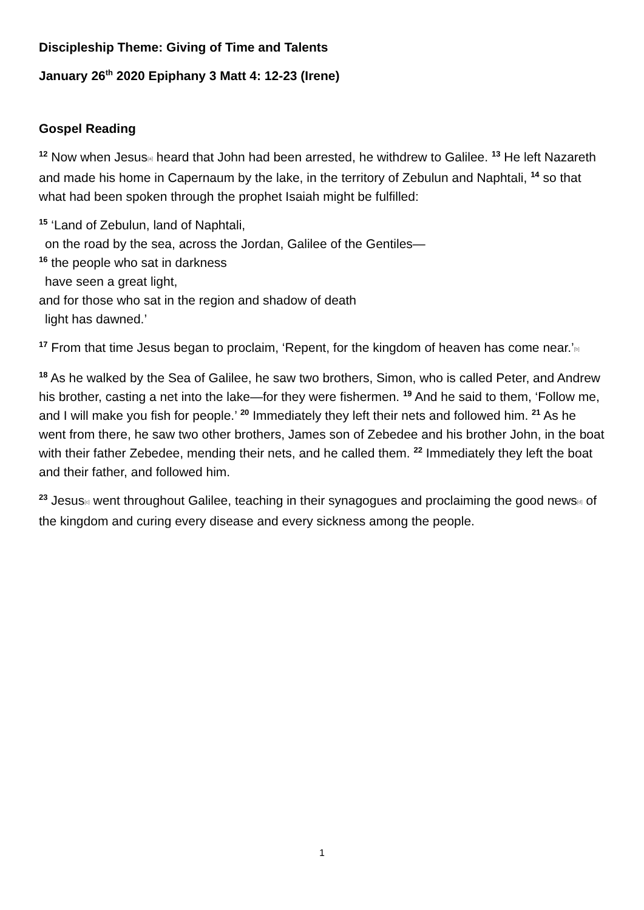Discipleship Theme: Giving of Time and Talents
January 26<sup>th</sup> 2020 Epiphany 3 Matt 4: 12-23 (Irene)
Gospel Reading
<sup>12</sup> Now when Jesus[a] heard that John had been arrested, he withdrew to Galilee. <sup>13</sup> He left Nazareth and made his home in Capernaum by the lake, in the territory of Zebulun and Naphtali, <sup>14</sup> so that what had been spoken through the prophet Isaiah might be fulfilled:
<sup>15</sup> ‘Land of Zebulun, land of Naphtali,
on the road by the sea, across the Jordan, Galilee of the Gentiles—
<sup>16</sup> the people who sat in darkness
have seen a great light,
and for those who sat in the region and shadow of death
light has dawned.’
<sup>17</sup> From that time Jesus began to proclaim, ‘Repent, for the kingdom of heaven has come near.’[b]
<sup>18</sup> As he walked by the Sea of Galilee, he saw two brothers, Simon, who is called Peter, and Andrew his brother, casting a net into the lake—for they were fishermen. <sup>19</sup> And he said to them, ‘Follow me, and I will make you fish for people.’ <sup>20</sup> Immediately they left their nets and followed him. <sup>21</sup> As he went from there, he saw two other brothers, James son of Zebedee and his brother John, in the boat with their father Zebedee, mending their nets, and he called them. <sup>22</sup> Immediately they left the boat and their father, and followed him.
<sup>23</sup> Jesus[c] went throughout Galilee, teaching in their synagogues and proclaiming the good news[d] of the kingdom and curing every disease and every sickness among the people.
1